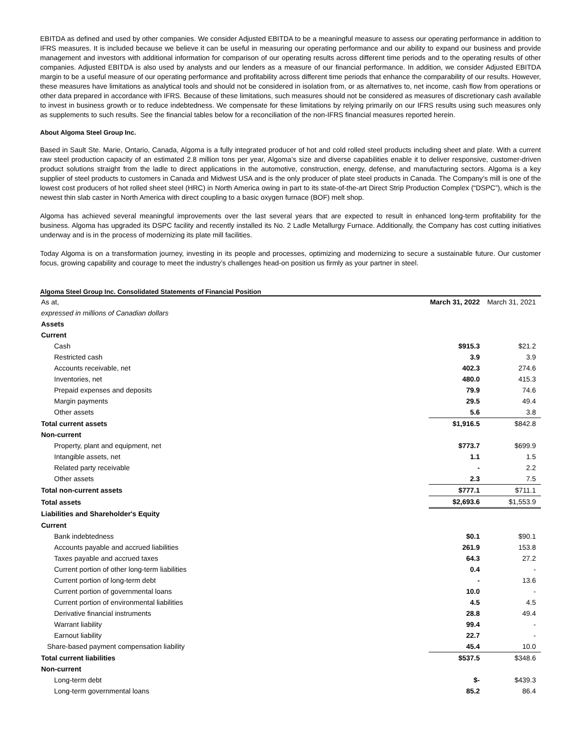EBITDA as defined and used by other companies. We consider Adjusted EBITDA to be a meaningful measure to assess our operating performance in addition to IFRS measures. It is included because we believe it can be useful in measuring our operating performance and our ability to expand our business and provide management and investors with additional information for comparison of our operating results across different time periods and to the operating results of other companies. Adjusted EBITDA is also used by analysts and our lenders as a measure of our financial performance. In addition, we consider Adjusted EBITDA margin to be a useful measure of our operating performance and profitability across different time periods that enhance the comparability of our results. However, these measures have limitations as analytical tools and should not be considered in isolation from, or as alternatives to, net income, cash flow from operations or other data prepared in accordance with IFRS. Because of these limitations, such measures should not be considered as measures of discretionary cash available to invest in business growth or to reduce indebtedness. We compensate for these limitations by relying primarily on our IFRS results using such measures only as supplements to such results. See the financial tables below for a reconciliation of the non-IFRS financial measures reported herein.
About Algoma Steel Group Inc.
Based in Sault Ste. Marie, Ontario, Canada, Algoma is a fully integrated producer of hot and cold rolled steel products including sheet and plate. With a current raw steel production capacity of an estimated 2.8 million tons per year, Algoma’s size and diverse capabilities enable it to deliver responsive, customer-driven product solutions straight from the ladle to direct applications in the automotive, construction, energy, defense, and manufacturing sectors. Algoma is a key supplier of steel products to customers in Canada and Midwest USA and is the only producer of plate steel products in Canada. The Company’s mill is one of the lowest cost producers of hot rolled sheet steel (HRC) in North America owing in part to its state-of-the-art Direct Strip Production Complex (“DSPC”), which is the newest thin slab caster in North America with direct coupling to a basic oxygen furnace (BOF) melt shop.
Algoma has achieved several meaningful improvements over the last several years that are expected to result in enhanced long-term profitability for the business. Algoma has upgraded its DSPC facility and recently installed its No. 2 Ladle Metallurgy Furnace. Additionally, the Company has cost cutting initiatives underway and is in the process of modernizing its plate mill facilities.
Today Algoma is on a transformation journey, investing in its people and processes, optimizing and modernizing to secure a sustainable future. Our customer focus, growing capability and courage to meet the industry’s challenges head-on position us firmly as your partner in steel.
Algoma Steel Group Inc. Consolidated Statements of Financial Position
| As at, | March 31, 2022 | March 31, 2021 |
| expressed in millions of Canadian dollars | | |
| Assets | | |
| Current | | |
| Cash | $915.3 | $21.2 |
| Restricted cash | 3.9 | 3.9 |
| Accounts receivable, net | 402.3 | 274.6 |
| Inventories, net | 480.0 | 415.3 |
| Prepaid expenses and deposits | 79.9 | 74.6 |
| Margin payments | 29.5 | 49.4 |
| Other assets | 5.6 | 3.8 |
| Total current assets | $1,916.5 | $842.8 |
| Non-current | | |
| Property, plant and equipment, net | $773.7 | $699.9 |
| Intangible assets, net | 1.1 | 1.5 |
| Related party receivable | - | 2.2 |
| Other assets | 2.3 | 7.5 |
| Total non-current assets | $777.1 | $711.1 |
| Total assets | $2,693.6 | $1,553.9 |
| Liabilities and Shareholder's Equity | | |
| Current | | |
| Bank indebtedness | $0.1 | $90.1 |
| Accounts payable and accrued liabilities | 261.9 | 153.8 |
| Taxes payable and accrued taxes | 64.3 | 27.2 |
| Current portion of other long-term liabilities | 0.4 | - |
| Current portion of long-term debt | - | 13.6 |
| Current portion of governmental loans | 10.0 | - |
| Current portion of environmental liabilities | 4.5 | 4.5 |
| Derivative financial instruments | 28.8 | 49.4 |
| Warrant liability | 99.4 | - |
| Earnout liability | 22.7 | - |
| Share-based payment compensation liability | 45.4 | 10.0 |
| Total current liabilities | $537.5 | $348.6 |
| Non-current | | |
| Long-term debt | $- | $439.3 |
| Long-term governmental loans | 85.2 | 86.4 |